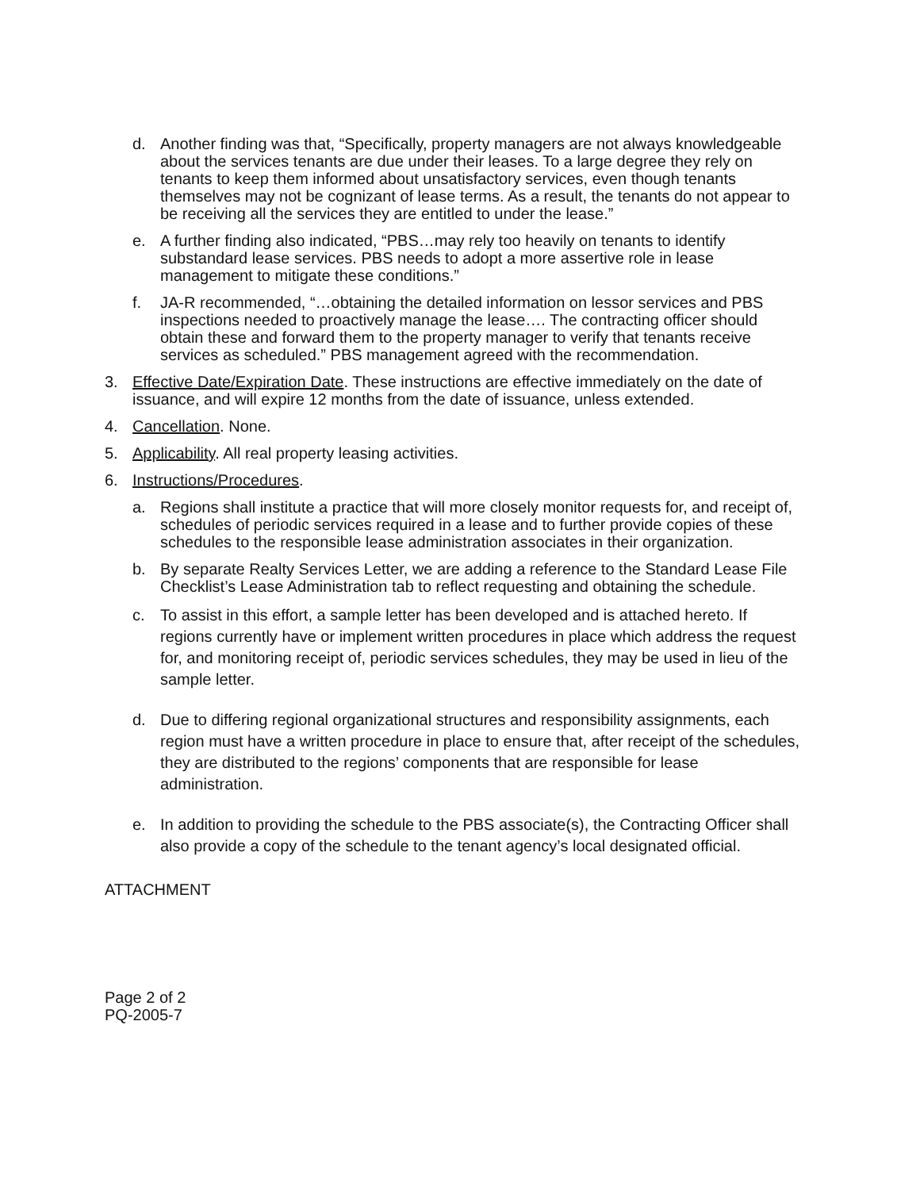d. Another finding was that, “Specifically, property managers are not always knowledgeable about the services tenants are due under their leases. To a large degree they rely on tenants to keep them informed about unsatisfactory services, even though tenants themselves may not be cognizant of lease terms. As a result, the tenants do not appear to be receiving all the services they are entitled to under the lease.”
e. A further finding also indicated, “PBS…may rely too heavily on tenants to identify substandard lease services. PBS needs to adopt a more assertive role in lease management to mitigate these conditions.”
f. JA-R recommended, “…obtaining the detailed information on lessor services and PBS inspections needed to proactively manage the lease…. The contracting officer should obtain these and forward them to the property manager to verify that tenants receive services as scheduled.” PBS management agreed with the recommendation.
3. Effective Date/Expiration Date. These instructions are effective immediately on the date of issuance, and will expire 12 months from the date of issuance, unless extended.
4. Cancellation. None.
5. Applicability. All real property leasing activities.
6. Instructions/Procedures.
a. Regions shall institute a practice that will more closely monitor requests for, and receipt of, schedules of periodic services required in a lease and to further provide copies of these schedules to the responsible lease administration associates in their organization.
b. By separate Realty Services Letter, we are adding a reference to the Standard Lease File Checklist’s Lease Administration tab to reflect requesting and obtaining the schedule.
c. To assist in this effort, a sample letter has been developed and is attached hereto. If regions currently have or implement written procedures in place which address the request for, and monitoring receipt of, periodic services schedules, they may be used in lieu of the sample letter.
d. Due to differing regional organizational structures and responsibility assignments, each region must have a written procedure in place to ensure that, after receipt of the schedules, they are distributed to the regions’ components that are responsible for lease administration.
e. In addition to providing the schedule to the PBS associate(s), the Contracting Officer shall also provide a copy of the schedule to the tenant agency’s local designated official.
ATTACHMENT
Page 2 of 2
PQ-2005-7